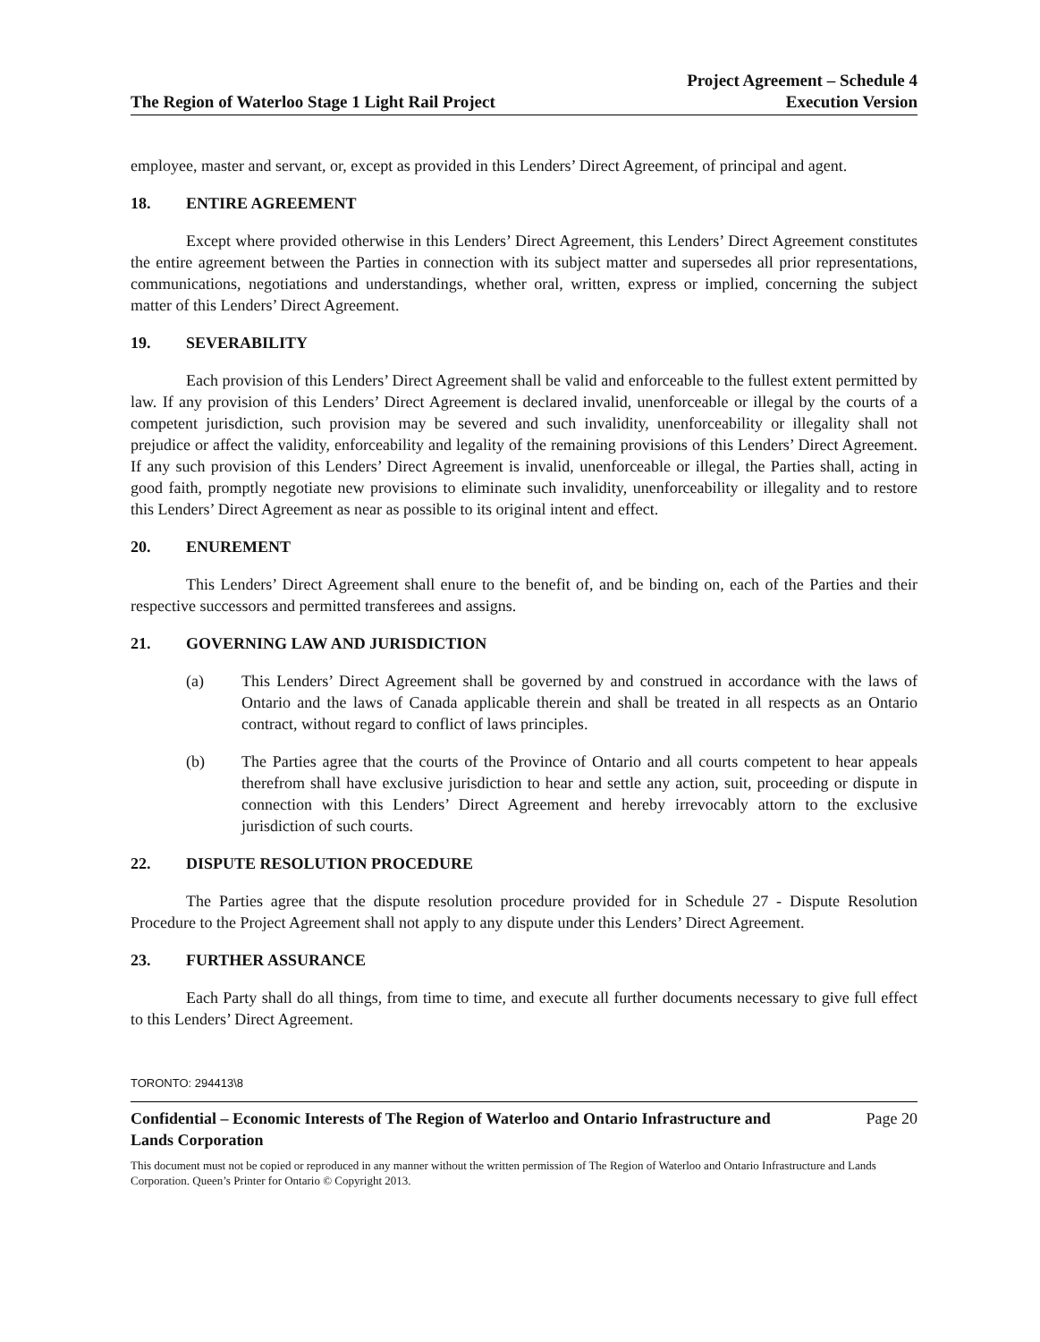The Region of Waterloo Stage 1 Light Rail Project
Project Agreement – Schedule 4
Execution Version
employee, master and servant, or, except as provided in this Lenders’ Direct Agreement, of principal and agent.
18. ENTIRE AGREEMENT
Except where provided otherwise in this Lenders’ Direct Agreement, this Lenders’ Direct Agreement constitutes the entire agreement between the Parties in connection with its subject matter and supersedes all prior representations, communications, negotiations and understandings, whether oral, written, express or implied, concerning the subject matter of this Lenders’ Direct Agreement.
19. SEVERABILITY
Each provision of this Lenders’ Direct Agreement shall be valid and enforceable to the fullest extent permitted by law. If any provision of this Lenders’ Direct Agreement is declared invalid, unenforceable or illegal by the courts of a competent jurisdiction, such provision may be severed and such invalidity, unenforceability or illegality shall not prejudice or affect the validity, enforceability and legality of the remaining provisions of this Lenders’ Direct Agreement. If any such provision of this Lenders’ Direct Agreement is invalid, unenforceable or illegal, the Parties shall, acting in good faith, promptly negotiate new provisions to eliminate such invalidity, unenforceability or illegality and to restore this Lenders’ Direct Agreement as near as possible to its original intent and effect.
20. ENUREMENT
This Lenders’ Direct Agreement shall enure to the benefit of, and be binding on, each of the Parties and their respective successors and permitted transferees and assigns.
21. GOVERNING LAW AND JURISDICTION
(a) This Lenders’ Direct Agreement shall be governed by and construed in accordance with the laws of Ontario and the laws of Canada applicable therein and shall be treated in all respects as an Ontario contract, without regard to conflict of laws principles.
(b) The Parties agree that the courts of the Province of Ontario and all courts competent to hear appeals therefrom shall have exclusive jurisdiction to hear and settle any action, suit, proceeding or dispute in connection with this Lenders’ Direct Agreement and hereby irrevocably attorn to the exclusive jurisdiction of such courts.
22. DISPUTE RESOLUTION PROCEDURE
The Parties agree that the dispute resolution procedure provided for in Schedule 27 - Dispute Resolution Procedure to the Project Agreement shall not apply to any dispute under this Lenders’ Direct Agreement.
23. FURTHER ASSURANCE
Each Party shall do all things, from time to time, and execute all further documents necessary to give full effect to this Lenders’ Direct Agreement.
TORONTO: 294413\8
Confidential – Economic Interests of The Region of Waterloo and Ontario Infrastructure and
Lands Corporation
Page 20
This document must not be copied or reproduced in any manner without the written permission of The Region of Waterloo and Ontario Infrastructure and Lands Corporation. Queen’s Printer for Ontario © Copyright 2013.